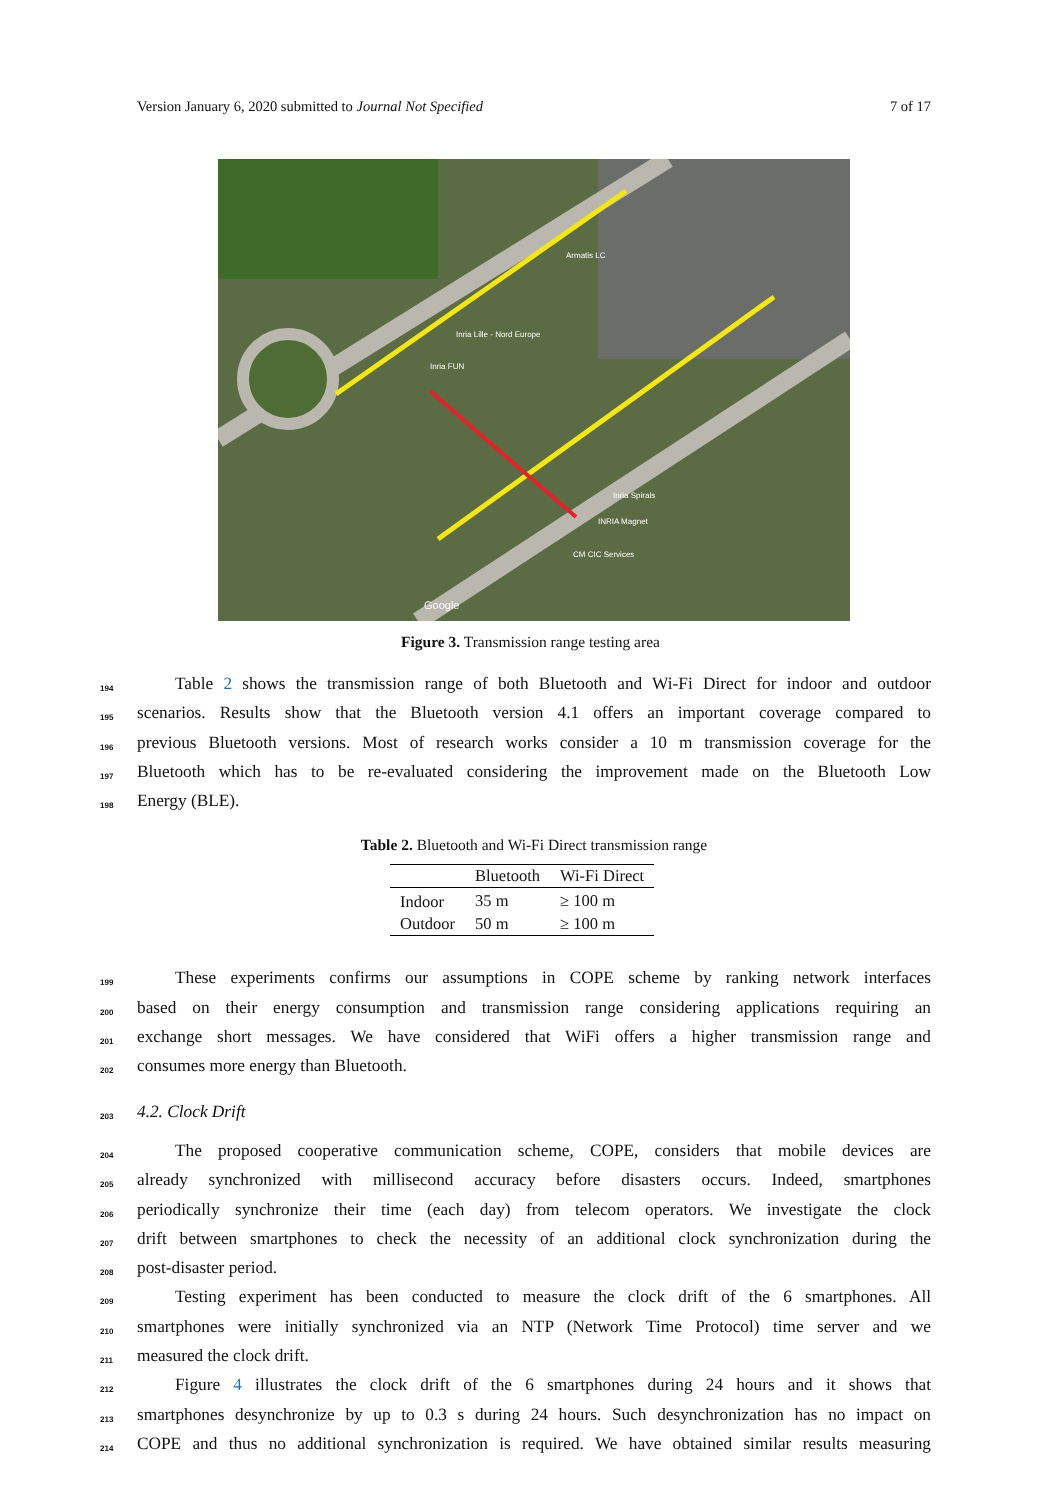Version January 6, 2020 submitted to Journal Not Specified 7 of 17
Inria Lille - Nord Europe
Inria FUN
Armatis LC
Inria Spirals
INRIA Magnet
CM CIC Services
Google
Figure 3. Transmission range testing area
194 Table 2 shows the transmission range of both Bluetooth and Wi-Fi Direct for indoor and outdoor
195 scenarios. Results show that the Bluetooth version 4.1 offers an important coverage compared to
196 previous Bluetooth versions. Most of research works consider a 10 m transmission coverage for the
197 Bluetooth which has to be re-evaluated considering the improvement made on the Bluetooth Low
198 Energy (BLE).
Table 2. Bluetooth and Wi-Fi Direct transmission range
| | Bluetooth | Wi-Fi Direct |
| --- | --- | --- |
| Indoor | 35 m | ≥ 100 m |
| Outdoor | 50 m | ≥ 100 m |
199 These experiments confirms our assumptions in COPE scheme by ranking network interfaces
200 based on their energy consumption and transmission range considering applications requiring an
201 exchange short messages. We have considered that WiFi offers a higher transmission range and
202 consumes more energy than Bluetooth.
203 4.2. Clock Drift
204 The proposed cooperative communication scheme, COPE, considers that mobile devices are
205 already synchronized with millisecond accuracy before disasters occurs. Indeed, smartphones
206 periodically synchronize their time (each day) from telecom operators. We investigate the clock
207 drift between smartphones to check the necessity of an additional clock synchronization during the
208 post-disaster period.
209 Testing experiment has been conducted to measure the clock drift of the 6 smartphones. All
210 smartphones were initially synchronized via an NTP (Network Time Protocol) time server and we
211 measured the clock drift.
212 Figure 4 illustrates the clock drift of the 6 smartphones during 24 hours and it shows that
213 smartphones desynchronize by up to 0.3 s during 24 hours. Such desynchronization has no impact on
214 COPE and thus no additional synchronization is required. We have obtained similar results measuring